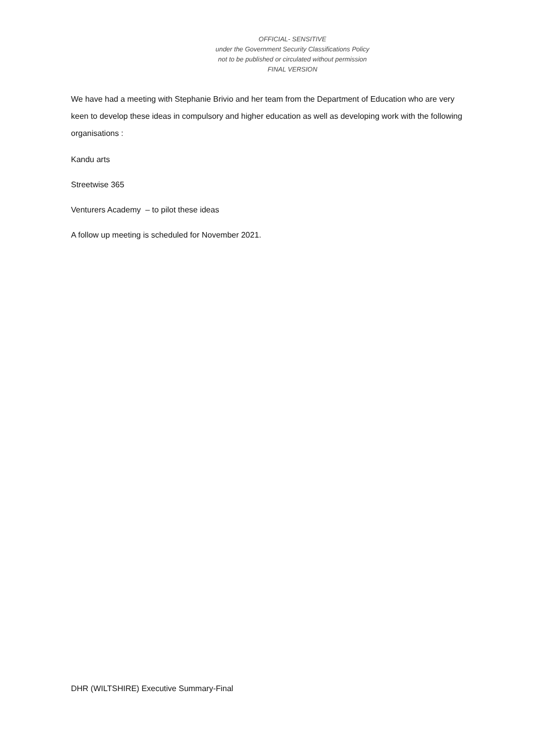OFFICIAL- SENSITIVE
under the Government Security Classifications Policy
not to be published or circulated without permission
FINAL VERSION
We have had a meeting with Stephanie Brivio and her team from the Department of Education who are very keen to develop these ideas in compulsory and higher education as well as developing work with the following organisations :
Kandu arts
Streetwise 365
Venturers Academy – to pilot these ideas
A follow up meeting is scheduled for November 2021.
DHR (WILTSHIRE) Executive Summary-Final